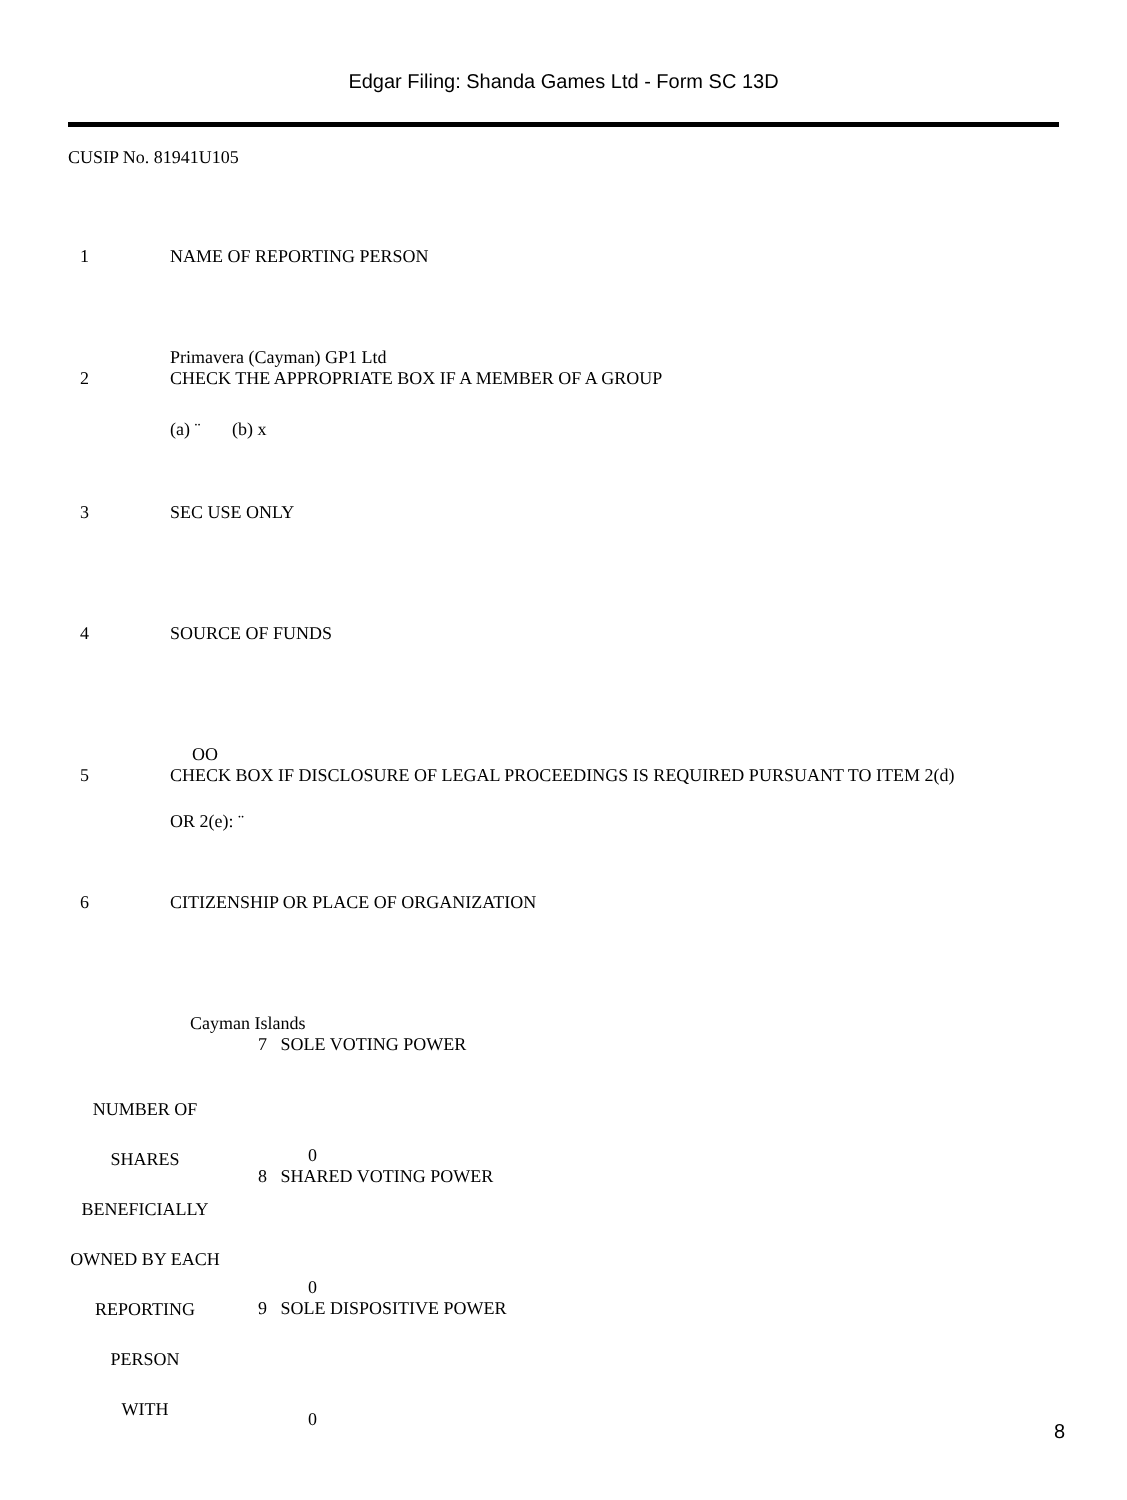Edgar Filing: Shanda Games Ltd - Form SC 13D
CUSIP No. 81941U105
1 NAME OF REPORTING PERSON
Primavera (Cayman) GP1 Ltd
2 CHECK THE APPROPRIATE BOX IF A MEMBER OF A GROUP
(a) ¨ (b) x
3 SEC USE ONLY
4 SOURCE OF FUNDS
OO
5 CHECK BOX IF DISCLOSURE OF LEGAL PROCEEDINGS IS REQUIRED PURSUANT TO ITEM 2(d)
OR 2(e): ¨
6 CITIZENSHIP OR PLACE OF ORGANIZATION
Cayman Islands
NUMBER OF
SHARES
BENEFICIALLY
OWNED BY EACH
REPORTING
PERSON
WITH
7 SOLE VOTING POWER
0
8 SHARED VOTING POWER
0
9 SOLE DISPOSITIVE POWER
0
8